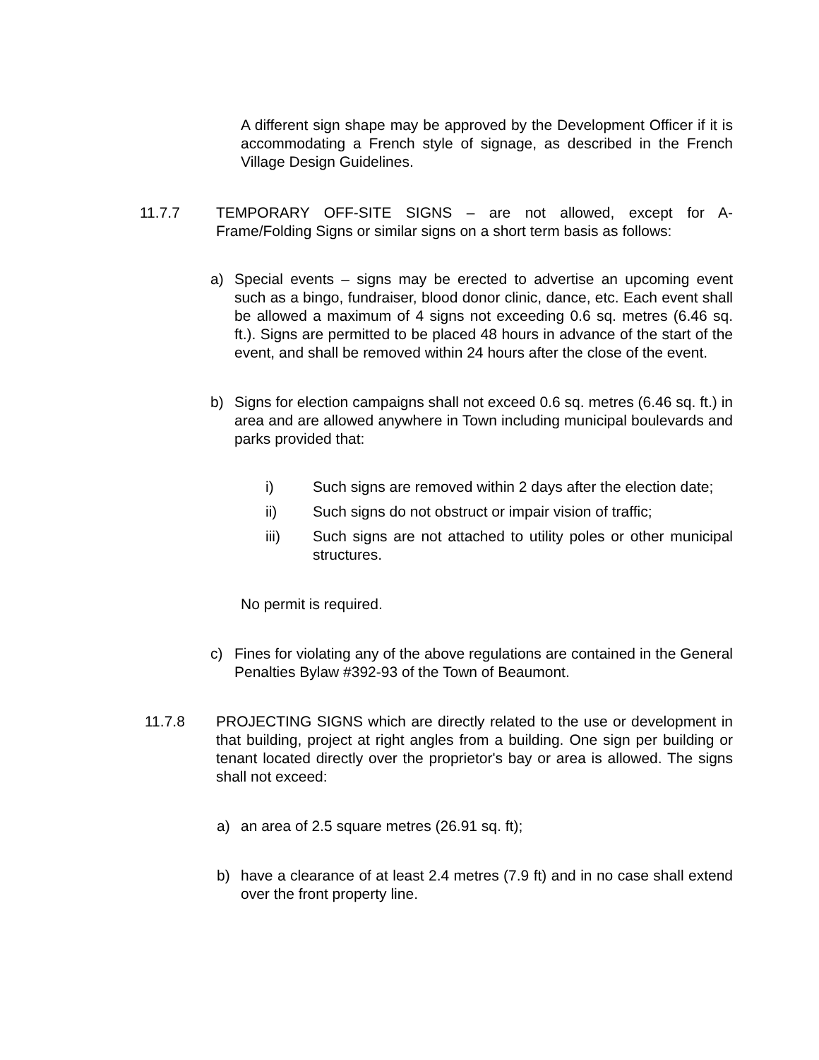A different sign shape may be approved by the Development Officer if it is accommodating a French style of signage, as described in the French Village Design Guidelines.
11.7.7 TEMPORARY OFF-SITE SIGNS – are not allowed, except for A-Frame/Folding Signs or similar signs on a short term basis as follows:
a) Special events – signs may be erected to advertise an upcoming event such as a bingo, fundraiser, blood donor clinic, dance, etc. Each event shall be allowed a maximum of 4 signs not exceeding 0.6 sq. metres (6.46 sq. ft.). Signs are permitted to be placed 48 hours in advance of the start of the event, and shall be removed within 24 hours after the close of the event.
b) Signs for election campaigns shall not exceed 0.6 sq. metres (6.46 sq. ft.) in area and are allowed anywhere in Town including municipal boulevards and parks provided that:
i) Such signs are removed within 2 days after the election date;
ii) Such signs do not obstruct or impair vision of traffic;
iii) Such signs are not attached to utility poles or other municipal structures.
No permit is required.
c) Fines for violating any of the above regulations are contained in the General Penalties Bylaw #392-93 of the Town of Beaumont.
11.7.8 PROJECTING SIGNS which are directly related to the use or development in that building, project at right angles from a building. One sign per building or tenant located directly over the proprietor's bay or area is allowed. The signs shall not exceed:
a) an area of 2.5 square metres (26.91 sq. ft);
b) have a clearance of at least 2.4 metres (7.9 ft) and in no case shall extend over the front property line.